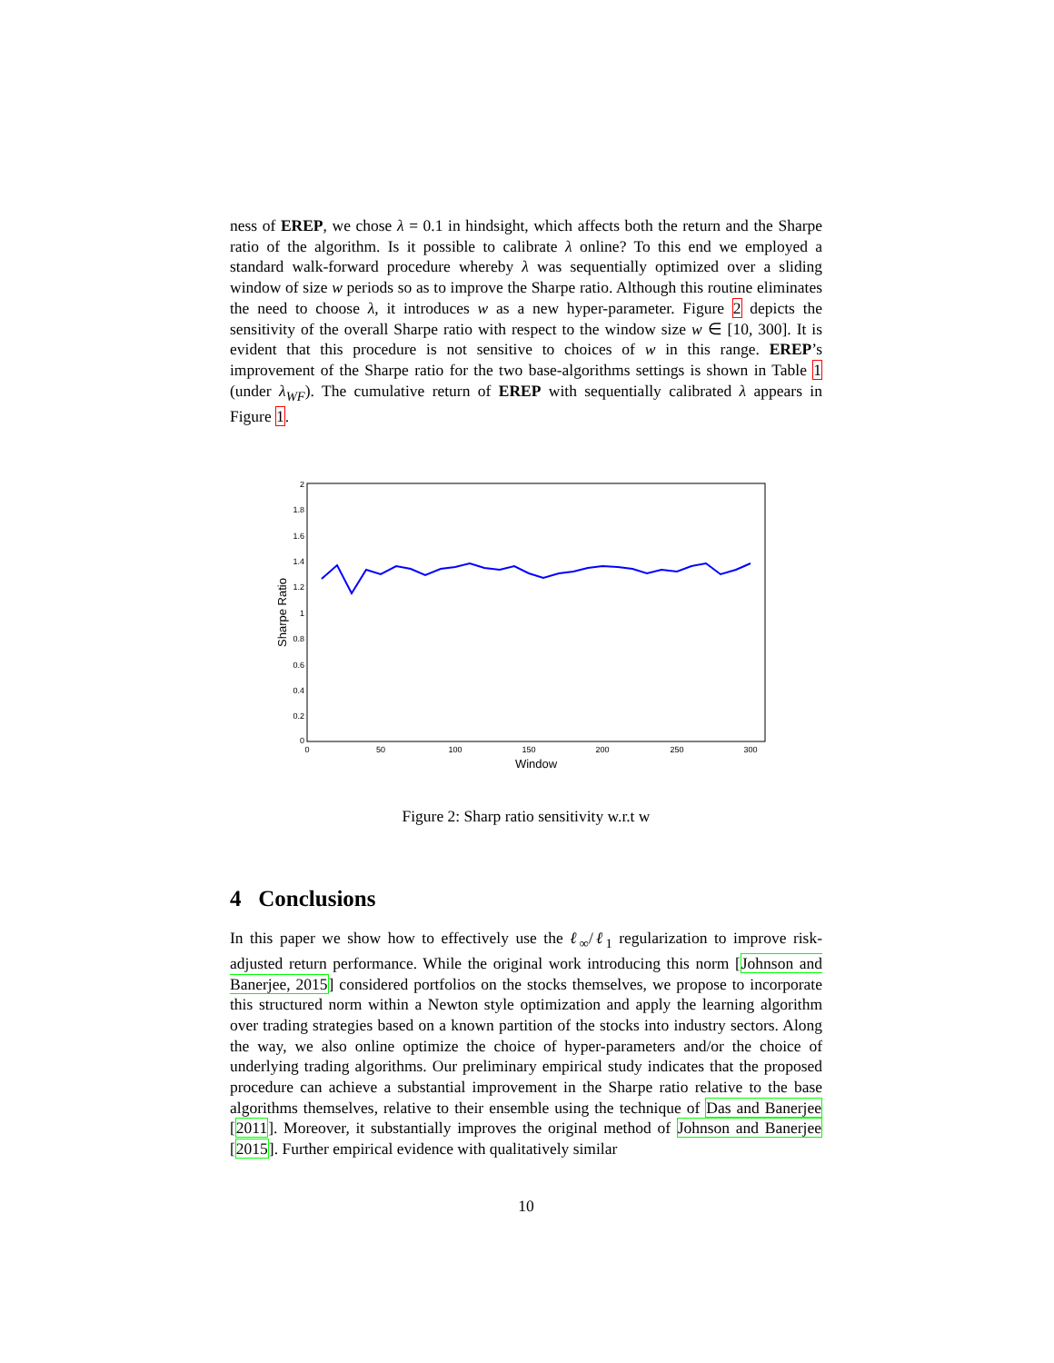ness of EREP, we chose λ = 0.1 in hindsight, which affects both the return and the Sharpe ratio of the algorithm. Is it possible to calibrate λ online? To this end we employed a standard walk-forward procedure whereby λ was sequentially optimized over a sliding window of size w periods so as to improve the Sharpe ratio. Although this routine eliminates the need to choose λ, it introduces w as a new hyper-parameter. Figure 2 depicts the sensitivity of the overall Sharpe ratio with respect to the window size w ∈ [10, 300]. It is evident that this procedure is not sensitive to choices of w in this range. EREP’s improvement of the Sharpe ratio for the two base-algorithms settings is shown in Table 1 (under λ<sub>WF</sub>). The cumulative return of EREP with sequentially calibrated λ appears in Figure 1.
2
1.8
1.6
1.4
1.2
1
0.8
0.6
0.4
0.2
0
0
50
100
150
200
250
300
Window
Sharpe Ratio
Figure 2: Sharp ratio sensitivity w.r.t w
4 Conclusions
In this paper we show how to effectively use the ℓ<sub>∞</sub>/ℓ<sub>1</sub> regularization to improve risk-adjusted return performance. While the original work introducing this norm [Johnson and Banerjee, 2015] considered portfolios on the stocks themselves, we propose to incorporate this structured norm within a Newton style optimization and apply the learning algorithm over trading strategies based on a known partition of the stocks into industry sectors. Along the way, we also online optimize the choice of hyper-parameters and/or the choice of underlying trading algorithms. Our preliminary empirical study indicates that the proposed procedure can achieve a substantial improvement in the Sharpe ratio relative to the base algorithms themselves, relative to their ensemble using the technique of Das and Banerjee [2011]. Moreover, it substantially improves the original method of Johnson and Banerjee [2015]. Further empirical evidence with qualitatively similar
10